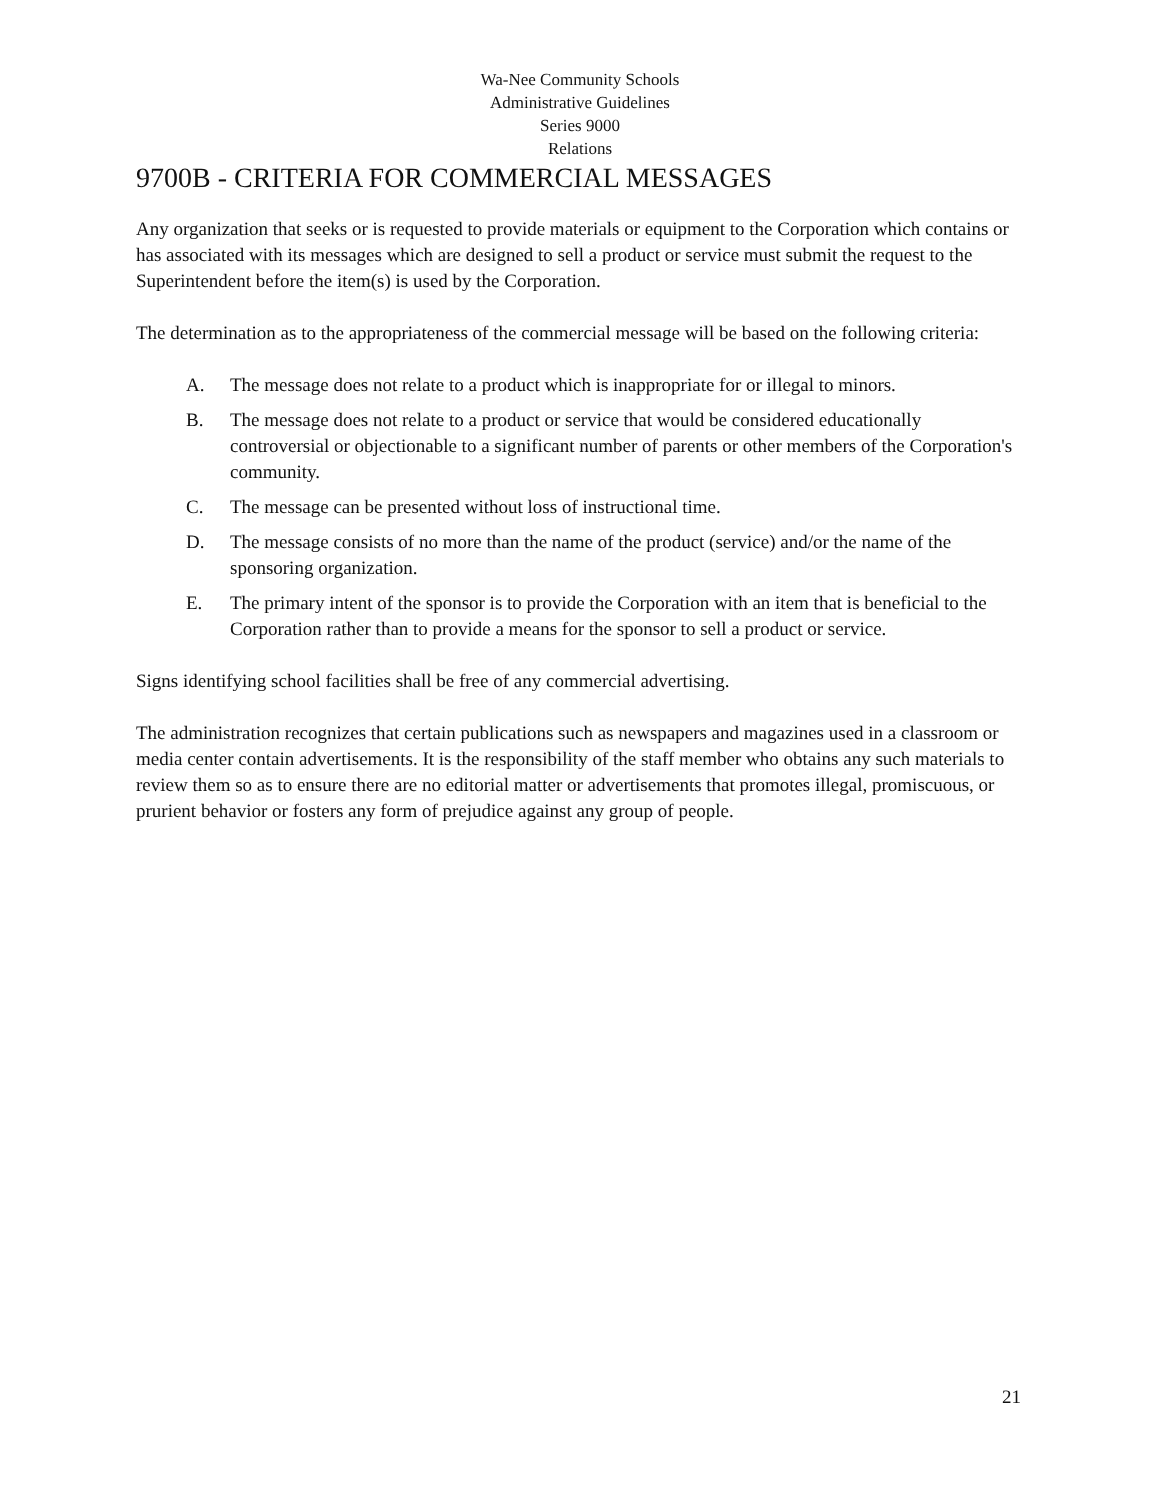Wa-Nee Community Schools
Administrative Guidelines
Series 9000
Relations
9700B - CRITERIA FOR COMMERCIAL MESSAGES
Any organization that seeks or is requested to provide materials or equipment to the Corporation which contains or has associated with its messages which are designed to sell a product or service must submit the request to the Superintendent before the item(s) is used by the Corporation.
The determination as to the appropriateness of the commercial message will be based on the following criteria:
A. The message does not relate to a product which is inappropriate for or illegal to minors.
B. The message does not relate to a product or service that would be considered educationally controversial or objectionable to a significant number of parents or other members of the Corporation's community.
C. The message can be presented without loss of instructional time.
D. The message consists of no more than the name of the product (service) and/or the name of the sponsoring organization.
E. The primary intent of the sponsor is to provide the Corporation with an item that is beneficial to the Corporation rather than to provide a means for the sponsor to sell a product or service.
Signs identifying school facilities shall be free of any commercial advertising.
The administration recognizes that certain publications such as newspapers and magazines used in a classroom or media center contain advertisements. It is the responsibility of the staff member who obtains any such materials to review them so as to ensure there are no editorial matter or advertisements that promotes illegal, promiscuous, or prurient behavior or fosters any form of prejudice against any group of people.
21